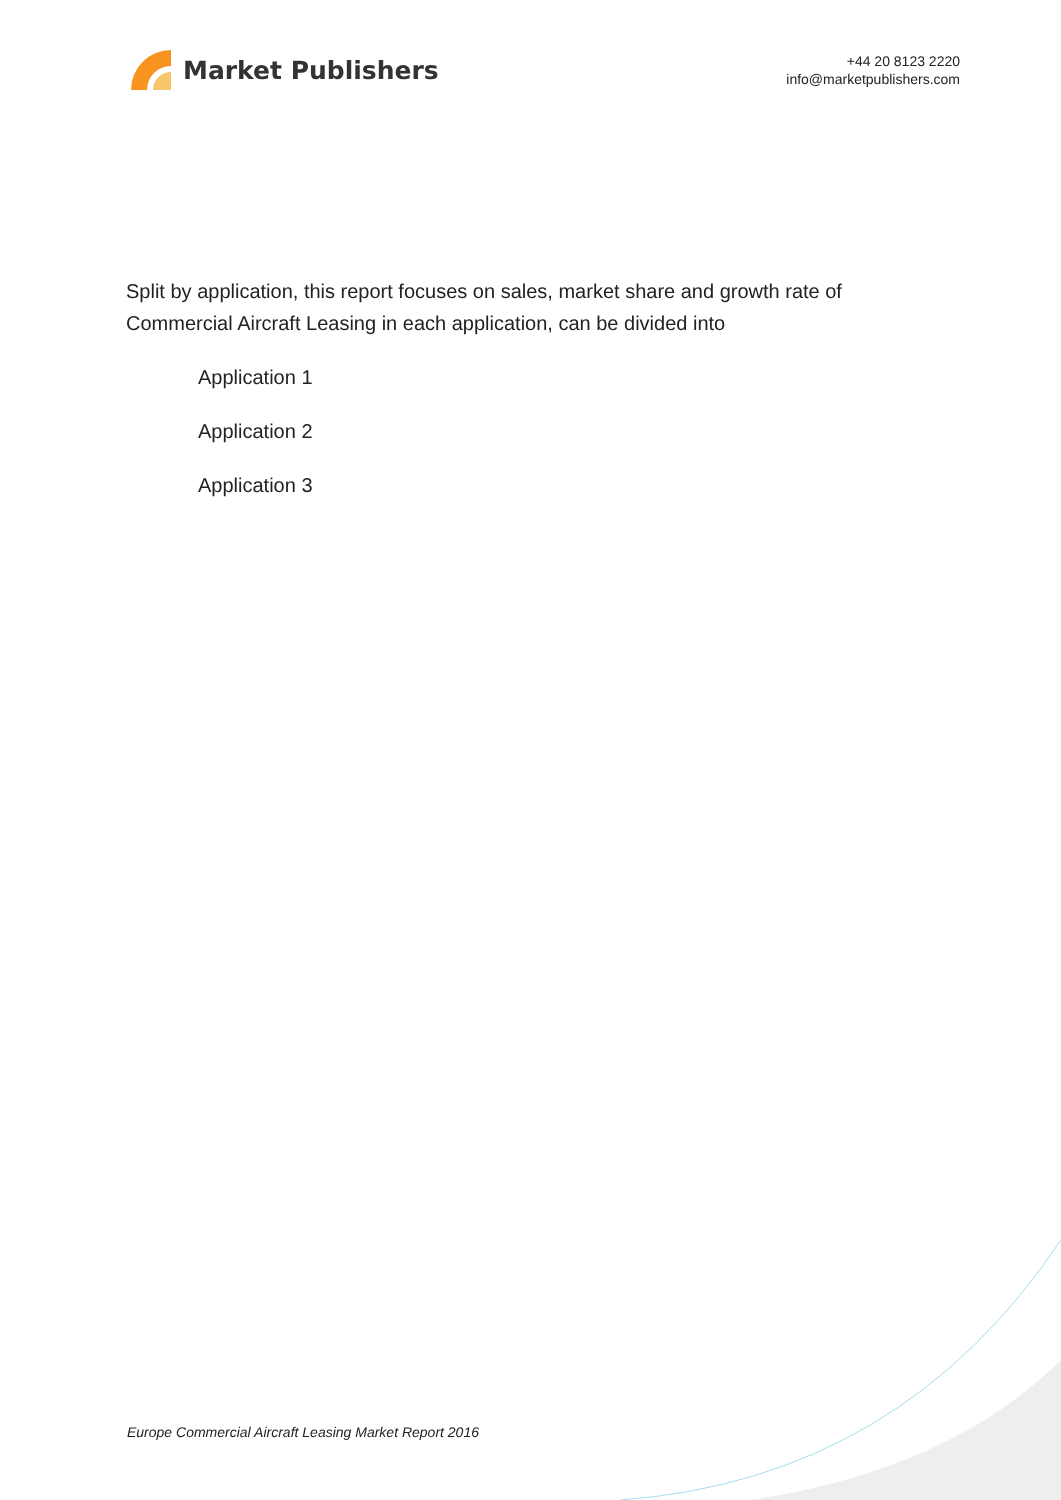Market Publishers
+44 20 8123 2220
info@marketpublishers.com
Split by application, this report focuses on sales, market share and growth rate of Commercial Aircraft Leasing in each application, can be divided into
Application 1
Application 2
Application 3
Europe Commercial Aircraft Leasing Market Report 2016